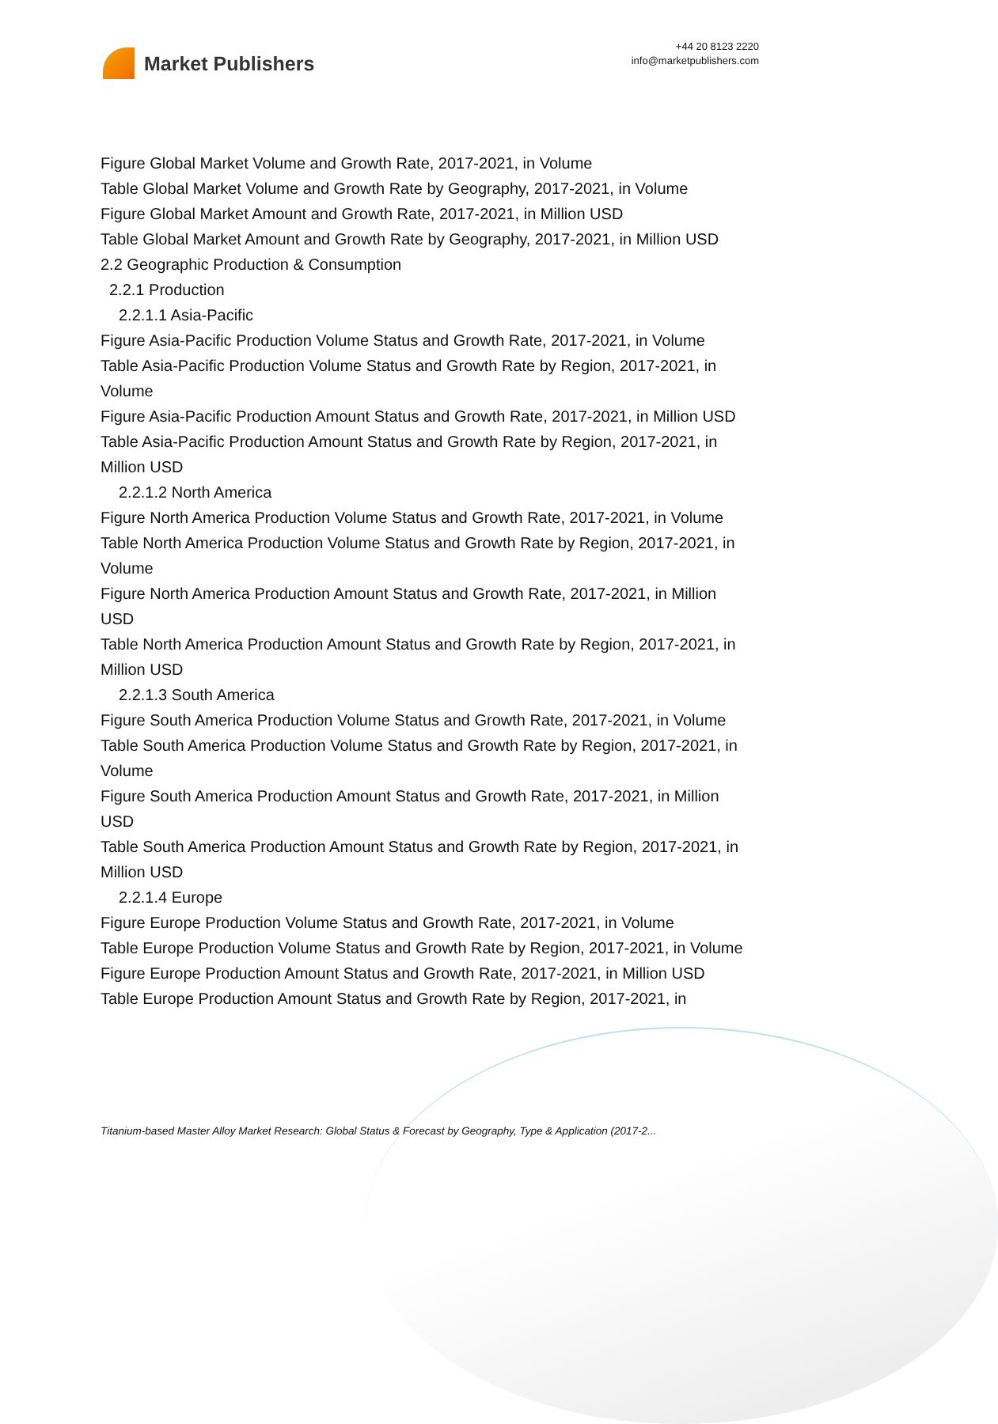Market Publishers
+44 20 8123 2220
info@marketpublishers.com
Figure Global Market Volume and Growth Rate, 2017-2021, in Volume
Table Global Market Volume and Growth Rate by Geography, 2017-2021, in Volume
Figure Global Market Amount and Growth Rate, 2017-2021, in Million USD
Table Global Market Amount and Growth Rate by Geography, 2017-2021, in Million USD
2.2 Geographic Production & Consumption
2.2.1 Production
2.2.1.1 Asia-Pacific
Figure Asia-Pacific Production Volume Status and Growth Rate, 2017-2021, in Volume
Table Asia-Pacific Production Volume Status and Growth Rate by Region, 2017-2021, in Volume
Figure Asia-Pacific Production Amount Status and Growth Rate, 2017-2021, in Million USD
Table Asia-Pacific Production Amount Status and Growth Rate by Region, 2017-2021, in Million USD
2.2.1.2 North America
Figure North America Production Volume Status and Growth Rate, 2017-2021, in Volume
Table North America Production Volume Status and Growth Rate by Region, 2017-2021, in Volume
Figure North America Production Amount Status and Growth Rate, 2017-2021, in Million USD
Table North America Production Amount Status and Growth Rate by Region, 2017-2021, in Million USD
2.2.1.3 South America
Figure South America Production Volume Status and Growth Rate, 2017-2021, in Volume
Table South America Production Volume Status and Growth Rate by Region, 2017-2021, in Volume
Figure South America Production Amount Status and Growth Rate, 2017-2021, in Million USD
Table South America Production Amount Status and Growth Rate by Region, 2017-2021, in Million USD
2.2.1.4 Europe
Figure Europe Production Volume Status and Growth Rate, 2017-2021, in Volume
Table Europe Production Volume Status and Growth Rate by Region, 2017-2021, in Volume
Figure Europe Production Amount Status and Growth Rate, 2017-2021, in Million USD
Table Europe Production Amount Status and Growth Rate by Region, 2017-2021, in
Titanium-based Master Alloy Market Research: Global Status & Forecast by Geography, Type & Application (2017-2...